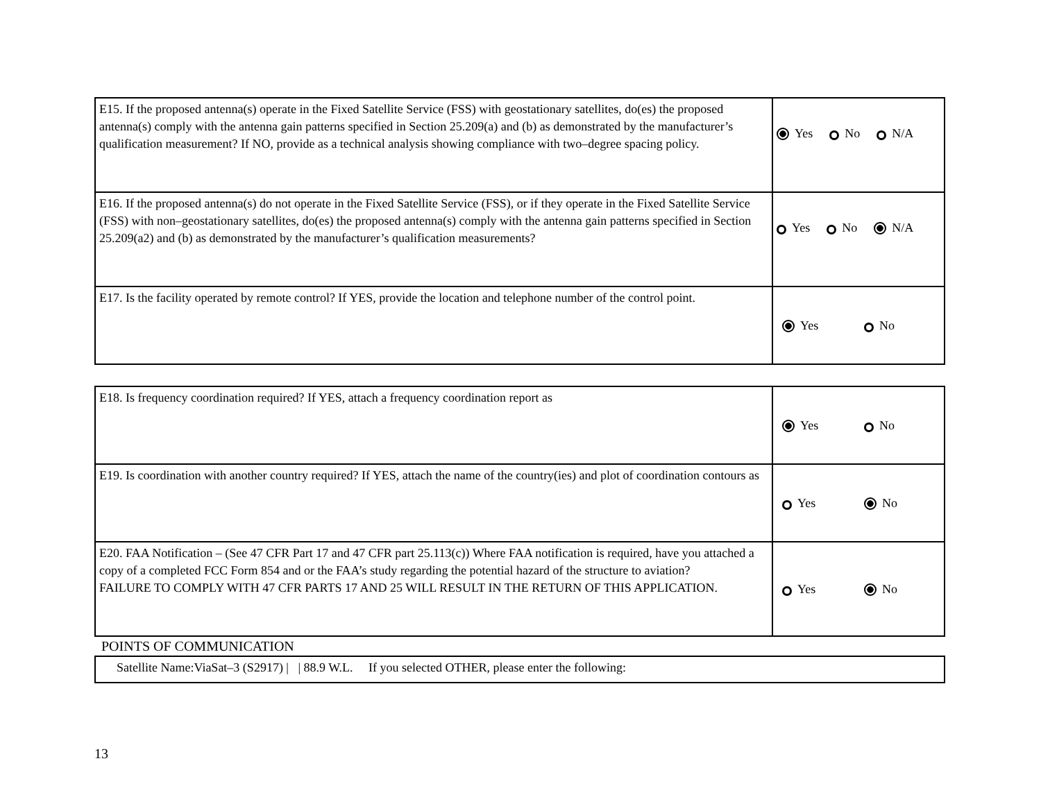| E15. If the proposed antenna(s) operate in the Fixed Satellite Service (FSS) with geostationary satellites, do(es) the proposed antenna(s) comply with the antenna gain patterns specified in Section 25.209(a) and (b) as demonstrated by the manufacturer’s qualification measurement? If NO, provide as a technical analysis showing compliance with two–degree spacing policy. | Yes No N/A |
| E16. If the proposed antenna(s) do not operate in the Fixed Satellite Service (FSS), or if they operate in the Fixed Satellite Service (FSS) with non–geostationary satellites, do(es) the proposed antenna(s) comply with the antenna gain patterns specified in Section 25.209(a2) and (b) as demonstrated by the manufacturer’s qualification measurements? | Yes No N/A |
| E17. Is the facility operated by remote control? If YES, provide the location and telephone number of the control point. | Yes No |
| E18. Is frequency coordination required? If YES, attach a frequency coordination report as | Yes No |
| E19. Is coordination with another country required? If YES, attach the name of the country(ies) and plot of coordination contours as | Yes No |
| E20. FAA Notification – (See 47 CFR Part 17 and 47 CFR part 25.113(c)) Where FAA notification is required, have you attached a copy of a completed FCC Form 854 and or the FAA’s study regarding the potential hazard of the structure to aviation? FAILURE TO COMPLY WITH 47 CFR PARTS 17 AND 25 WILL RESULT IN THE RETURN OF THIS APPLICATION. | Yes No |
POINTS OF COMMUNICATION
| Satellite Name:ViaSat–3 (S2917) / / 88.9 W.L. If you selected OTHER, please enter the following: |
13